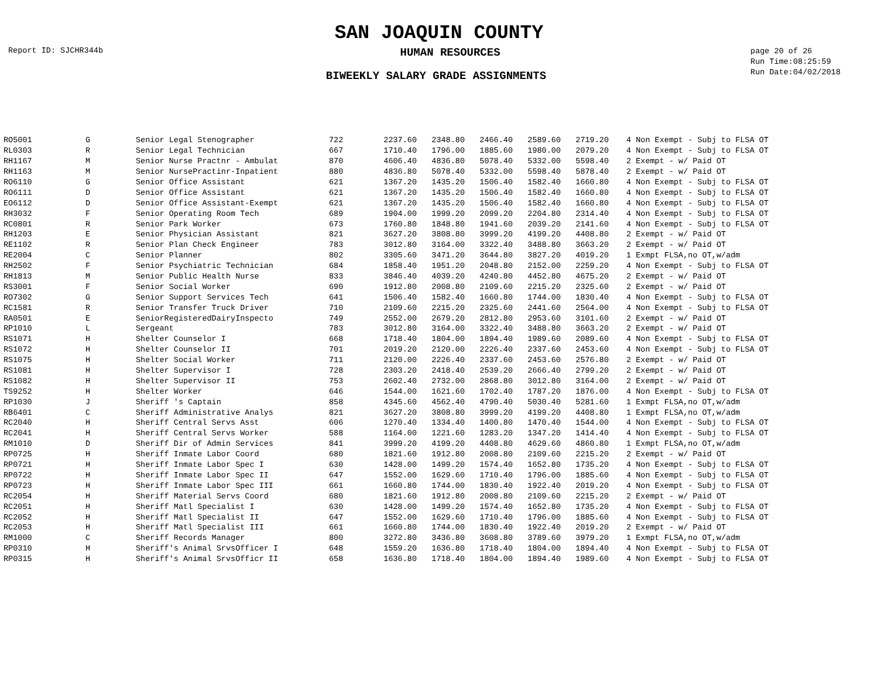SAN JOAQUIN COUNTY
Report ID: SJCHR344b
HUMAN RESOURCES
page 20 of 26
Run Time:08:25:59
Run Date:04/02/2018
BIWEEKLY SALARY GRADE ASSIGNMENTS
| RO5001 | G | Senior Legal Stenographer | 722 | 2237.60 | 2348.80 | 2466.40 | 2589.60 | 2719.20 | | 4 Non Exempt - Subj to FLSA OT |
| RL0303 | R | Senior Legal Technician | 667 | 1710.40 | 1796.00 | 1885.60 | 1980.00 | 2079.20 | | 4 Non Exempt - Subj to FLSA OT |
| RH1167 | M | Senior Nurse Practnr - Ambulat | 870 | 4606.40 | 4836.80 | 5078.40 | 5332.00 | 5598.40 | | 2 Exempt - w/ Paid OT |
| RH1163 | M | Senior NursePractinr-Inpatient | 880 | 4836.80 | 5078.40 | 5332.00 | 5598.40 | 5878.40 | | 2 Exempt - w/ Paid OT |
| RO6110 | G | Senior Office Assistant | 621 | 1367.20 | 1435.20 | 1506.40 | 1582.40 | 1660.80 | | 4 Non Exempt - Subj to FLSA OT |
| RO6111 | D | Senior Office Assistant | 621 | 1367.20 | 1435.20 | 1506.40 | 1582.40 | 1660.80 | | 4 Non Exempt - Subj to FLSA OT |
| EO6112 | D | Senior Office Assistant-Exempt | 621 | 1367.20 | 1435.20 | 1506.40 | 1582.40 | 1660.80 | | 4 Non Exempt - Subj to FLSA OT |
| RH3032 | F | Senior Operating Room Tech | 689 | 1904.00 | 1999.20 | 2099.20 | 2204.80 | 2314.40 | | 4 Non Exempt - Subj to FLSA OT |
| RC0801 | R | Senior Park Worker | 673 | 1760.80 | 1848.80 | 1941.60 | 2039.20 | 2141.60 | | 4 Non Exempt - Subj to FLSA OT |
| RH1203 | E | Senior Physician Assistant | 821 | 3627.20 | 3808.80 | 3999.20 | 4199.20 | 4408.80 | | 2 Exempt - w/ Paid OT |
| RE1102 | R | Senior Plan Check Engineer | 783 | 3012.80 | 3164.00 | 3322.40 | 3488.80 | 3663.20 | | 2 Exempt - w/ Paid OT |
| RE2004 | C | Senior Planner | 802 | 3305.60 | 3471.20 | 3644.80 | 3827.20 | 4019.20 | | 1 Exmpt FLSA,no OT,w/adm |
| RH2502 | F | Senior Psychiatric Technician | 684 | 1858.40 | 1951.20 | 2048.80 | 2152.00 | 2259.20 | | 4 Non Exempt - Subj to FLSA OT |
| RH1813 | M | Senior Public Health Nurse | 833 | 3846.40 | 4039.20 | 4240.80 | 4452.80 | 4675.20 | | 2 Exempt - w/ Paid OT |
| RS3001 | F | Senior Social Worker | 690 | 1912.80 | 2008.80 | 2109.60 | 2215.20 | 2325.60 | | 2 Exempt - w/ Paid OT |
| RO7302 | G | Senior Support Services Tech | 641 | 1506.40 | 1582.40 | 1660.80 | 1744.00 | 1830.40 | | 4 Non Exempt - Subj to FLSA OT |
| RC1581 | R | Senior Transfer Truck Driver | 710 | 2109.60 | 2215.20 | 2325.60 | 2441.60 | 2564.00 | | 4 Non Exempt - Subj to FLSA OT |
| RA0501 | E | SeniorRegisteredDairyInspecto | 749 | 2552.00 | 2679.20 | 2812.80 | 2953.60 | 3101.60 | | 2 Exempt - w/ Paid OT |
| RP1010 | L | Sergeant | 783 | 3012.80 | 3164.00 | 3322.40 | 3488.80 | 3663.20 | | 2 Exempt - w/ Paid OT |
| RS1071 | H | Shelter Counselor I | 668 | 1718.40 | 1804.00 | 1894.40 | 1989.60 | 2089.60 | | 4 Non Exempt - Subj to FLSA OT |
| RS1072 | H | Shelter Counselor II | 701 | 2019.20 | 2120.00 | 2226.40 | 2337.60 | 2453.60 | | 4 Non Exempt - Subj to FLSA OT |
| RS1075 | H | Shelter Social Worker | 711 | 2120.00 | 2226.40 | 2337.60 | 2453.60 | 2576.80 | | 2 Exempt - w/ Paid OT |
| RS1081 | H | Shelter Supervisor I | 728 | 2303.20 | 2418.40 | 2539.20 | 2666.40 | 2799.20 | | 2 Exempt - w/ Paid OT |
| RS1082 | H | Shelter Supervisor II | 753 | 2602.40 | 2732.00 | 2868.80 | 3012.80 | 3164.00 | | 2 Exempt - w/ Paid OT |
| TS9252 | H | Shelter Worker | 646 | 1544.00 | 1621.60 | 1702.40 | 1787.20 | 1876.00 | | 4 Non Exempt - Subj to FLSA OT |
| RP1030 | J | Sheriff 's Captain | 858 | 4345.60 | 4562.40 | 4790.40 | 5030.40 | 5281.60 | | 1 Exmpt FLSA,no OT,w/adm |
| RB6401 | C | Sheriff Administrative Analys | 821 | 3627.20 | 3808.80 | 3999.20 | 4199.20 | 4408.80 | | 1 Exmpt FLSA,no OT,w/adm |
| RC2040 | H | Sheriff Central Servs Asst | 606 | 1270.40 | 1334.40 | 1400.80 | 1470.40 | 1544.00 | | 4 Non Exempt - Subj to FLSA OT |
| RC2041 | H | Sheriff Central Servs Worker | 588 | 1164.00 | 1221.60 | 1283.20 | 1347.20 | 1414.40 | | 4 Non Exempt - Subj to FLSA OT |
| RM1010 | D | Sheriff Dir of Admin Services | 841 | 3999.20 | 4199.20 | 4408.80 | 4629.60 | 4860.80 | | 1 Exmpt FLSA,no OT,w/adm |
| RP0725 | H | Sheriff Inmate Labor Coord | 680 | 1821.60 | 1912.80 | 2008.80 | 2109.60 | 2215.20 | | 2 Exempt - w/ Paid OT |
| RP0721 | H | Sheriff Inmate Labor Spec I | 630 | 1428.00 | 1499.20 | 1574.40 | 1652.80 | 1735.20 | | 4 Non Exempt - Subj to FLSA OT |
| RP0722 | H | Sheriff Inmate Labor Spec II | 647 | 1552.00 | 1629.60 | 1710.40 | 1796.00 | 1885.60 | | 4 Non Exempt - Subj to FLSA OT |
| RP0723 | H | Sheriff Inmate Labor Spec III | 661 | 1660.80 | 1744.00 | 1830.40 | 1922.40 | 2019.20 | | 4 Non Exempt - Subj to FLSA OT |
| RC2054 | H | Sheriff Material Servs Coord | 680 | 1821.60 | 1912.80 | 2008.80 | 2109.60 | 2215.20 | | 2 Exempt - w/ Paid OT |
| RC2051 | H | Sheriff Matl Specialist I | 630 | 1428.00 | 1499.20 | 1574.40 | 1652.80 | 1735.20 | | 4 Non Exempt - Subj to FLSA OT |
| RC2052 | H | Sheriff Matl Specialist II | 647 | 1552.00 | 1629.60 | 1710.40 | 1796.00 | 1885.60 | | 4 Non Exempt - Subj to FLSA OT |
| RC2053 | H | Sheriff Matl Specialist III | 661 | 1660.80 | 1744.00 | 1830.40 | 1922.40 | 2019.20 | | 2 Exempt - w/ Paid OT |
| RM1000 | C | Sheriff Records Manager | 800 | 3272.80 | 3436.80 | 3608.80 | 3789.60 | 3979.20 | | 1 Exmpt FLSA,no OT,w/adm |
| RP0310 | H | Sheriff's Animal SrvsOfficer I | 648 | 1559.20 | 1636.80 | 1718.40 | 1804.00 | 1894.40 | | 4 Non Exempt - Subj to FLSA OT |
| RP0315 | H | Sheriff's Animal SrvsOfficr II | 658 | 1636.80 | 1718.40 | 1804.00 | 1894.40 | 1989.60 | | 4 Non Exempt - Subj to FLSA OT |